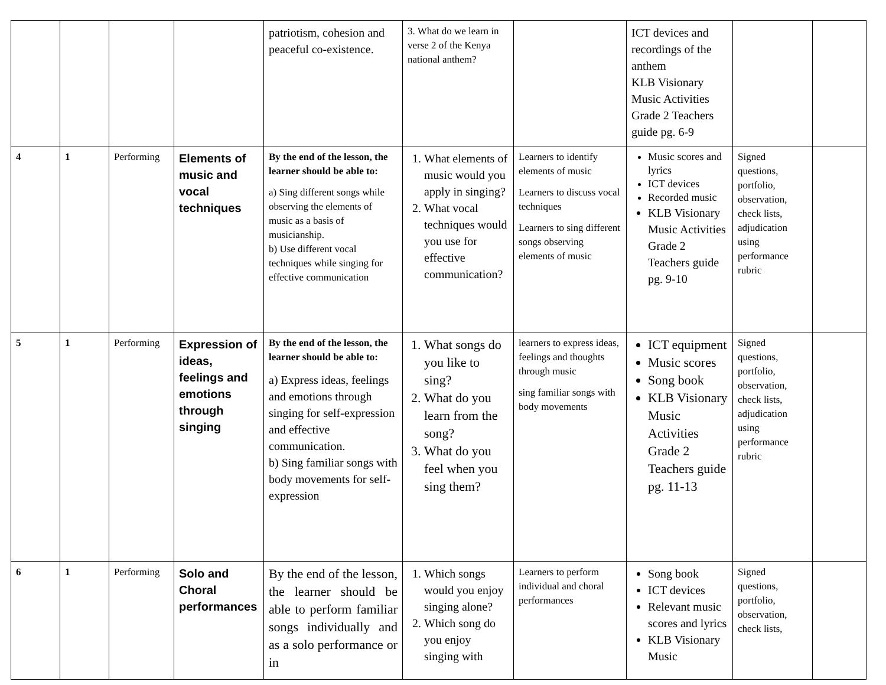| | | | | patriotism, cohesion and peaceful co-existence. | 3. What do we learn in verse 2 of the Kenya national anthem? | | ICT devices and recordings of the anthem KLB Visionary Music Activities Grade 2 Teachers guide pg. 6-9 | | |
| 4 | 1 | Performing | Elements of music and vocal techniques | By the end of the lesson, the learner should be able to: a) Sing different songs while observing the elements of music as a basis of musicianship. b) Use different vocal techniques while singing for effective communication | 1. What elements of music would you apply in singing? 2. What vocal techniques would you use for effective communication? | Learners to identify elements of music Learners to discuss vocal techniques Learners to sing different songs observing elements of music | Music scores and lyrics ICT devices Recorded music KLB Visionary Music Activities Grade 2 Teachers guide pg. 9-10 | Signed questions, portfolio, observation, check lists, adjudication using performance rubric | |
| 5 | 1 | Performing | Expression of ideas, feelings and emotions through singing | By the end of the lesson, the learner should be able to: a) Express ideas, feelings and emotions through singing for self-expression and effective communication. b) Sing familiar songs with body movements for self-expression | 1. What songs do you like to sing? 2. What do you learn from the song? 3. What do you feel when you sing them? | learners to express ideas, feelings and thoughts through music sing familiar songs with body movements | ICT equipment Music scores Song book KLB Visionary Music Activities Grade 2 Teachers guide pg. 11-13 | Signed questions, portfolio, observation, check lists, adjudication using performance rubric | |
| 6 | 1 | Performing | Solo and Choral performances | By the end of the lesson, the learner should be able to perform familiar songs individually and as a solo performance or in | 1. Which songs would you enjoy singing alone? 2. Which song do you enjoy singing with | Learners to perform individual and choral performances | Song book ICT devices Relevant music scores and lyrics KLB Visionary Music | Signed questions, portfolio, observation, check lists, | |